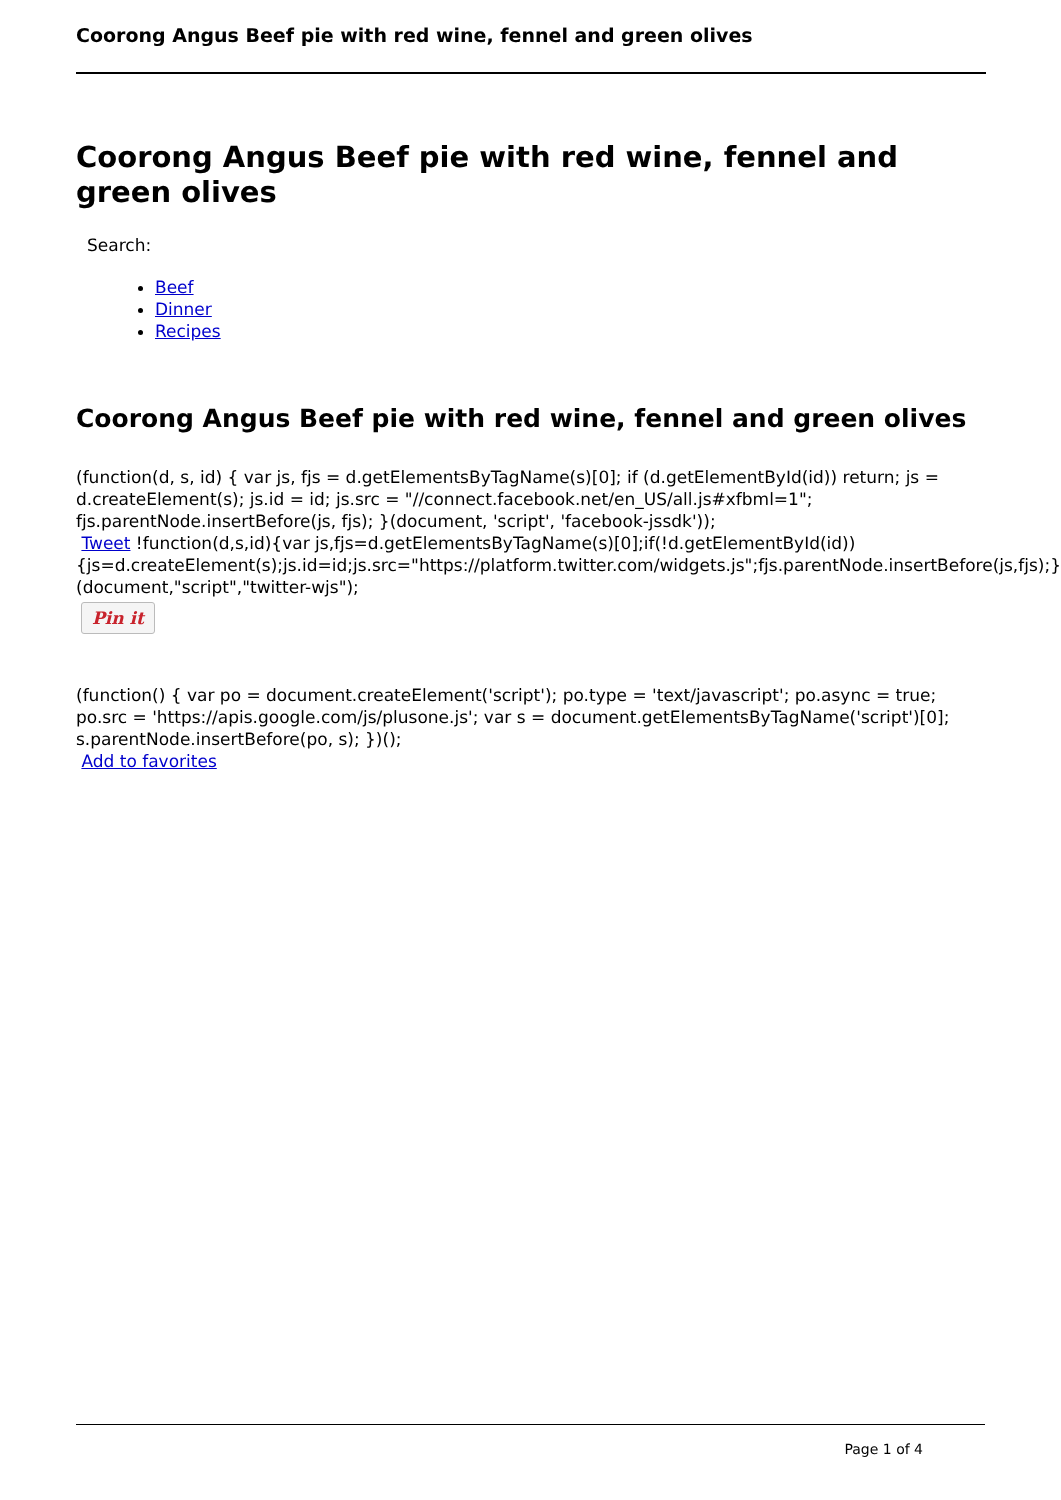Coorong Angus Beef pie with red wine, fennel and green olives
Coorong Angus Beef pie with red wine, fennel and green olives
Search:
Beef
Dinner
Recipes
Coorong Angus Beef pie with red wine, fennel and green olives
(function(d, s, id) { var js, fjs = d.getElementsByTagName(s)[0]; if (d.getElementById(id)) return; js = d.createElement(s); js.id = id; js.src = "//connect.facebook.net/en_US/all.js#xfbml=1"; fjs.parentNode.insertBefore(js, fjs); }(document, 'script', 'facebook-jssdk'));
Tweet !function(d,s,id){var js,fjs=d.getElementsByTagName(s)[0];if(!d.getElementById(id)){js=d.createElement(s);js.id=id;js.src="https://platform.twitter.com/widgets.js";fjs.parentNode.insertBefore(js,fjs);}}(document,"script","twitter-wjs");
Pin it
(function() { var po = document.createElement('script'); po.type = 'text/javascript'; po.async = true; po.src = 'https://apis.google.com/js/plusone.js'; var s = document.getElementsByTagName('script')[0]; s.parentNode.insertBefore(po, s); })();
Add to favorites
Page 1 of 4